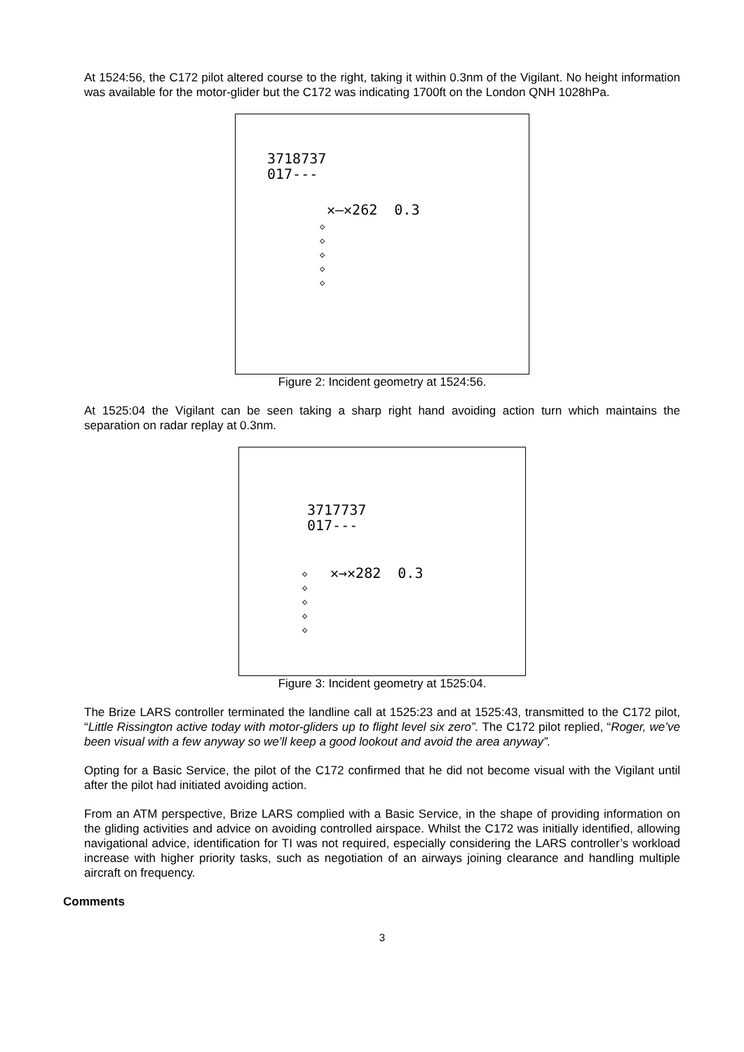At 1524:56, the C172 pilot altered course to the right, taking it within 0.3nm of the Vigilant. No height information was available for the motor-glider but the C172 was indicating 1700ft on the London QNH 1028hPa.
3718737
017---
✕—✕262 0.3
◇
◇
◇
◇
◇
Figure 2: Incident geometry at 1524:56.
At 1525:04 the Vigilant can be seen taking a sharp right hand avoiding action turn which maintains the separation on radar replay at 0.3nm.
3717737
017---
✕→✕282 0.3
◇
◇
◇
◇
◇
Figure 3: Incident geometry at 1525:04.
The Brize LARS controller terminated the landline call at 1525:23 and at 1525:43, transmitted to the C172 pilot, “Little Rissington active today with motor-gliders up to flight level six zero”. The C172 pilot replied, “Roger, we’ve been visual with a few anyway so we’ll keep a good lookout and avoid the area anyway”.
Opting for a Basic Service, the pilot of the C172 confirmed that he did not become visual with the Vigilant until after the pilot had initiated avoiding action.
From an ATM perspective, Brize LARS complied with a Basic Service, in the shape of providing information on the gliding activities and advice on avoiding controlled airspace. Whilst the C172 was initially identified, allowing navigational advice, identification for TI was not required, especially considering the LARS controller’s workload increase with higher priority tasks, such as negotiation of an airways joining clearance and handling multiple aircraft on frequency.
Comments
3